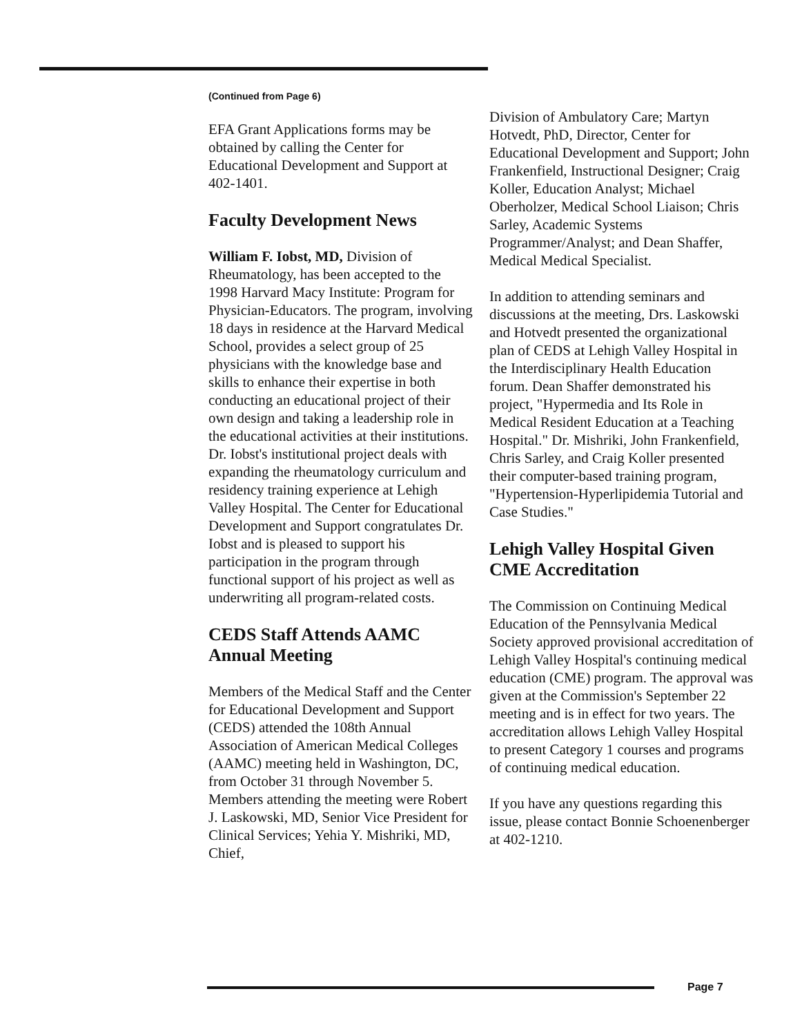(Continued from Page 6)
EFA Grant Applications forms may be obtained by calling the Center for Educational Development and Support at 402-1401.
Faculty Development News
William F. Iobst, MD, Division of Rheumatology, has been accepted to the 1998 Harvard Macy Institute: Program for Physician-Educators. The program, involving 18 days in residence at the Harvard Medical School, provides a select group of 25 physicians with the knowledge base and skills to enhance their expertise in both conducting an educational project of their own design and taking a leadership role in the educational activities at their institutions. Dr. Iobst's institutional project deals with expanding the rheumatology curriculum and residency training experience at Lehigh Valley Hospital. The Center for Educational Development and Support congratulates Dr. Iobst and is pleased to support his participation in the program through functional support of his project as well as underwriting all program-related costs.
CEDS Staff Attends AAMC Annual Meeting
Members of the Medical Staff and the Center for Educational Development and Support (CEDS) attended the 108th Annual Association of American Medical Colleges (AAMC) meeting held in Washington, DC, from October 31 through November 5. Members attending the meeting were Robert J. Laskowski, MD, Senior Vice President for Clinical Services; Yehia Y. Mishriki, MD, Chief,
Division of Ambulatory Care; Martyn Hotvedt, PhD, Director, Center for Educational Development and Support; John Frankenfield, Instructional Designer; Craig Koller, Education Analyst; Michael Oberholzer, Medical School Liaison; Chris Sarley, Academic Systems Programmer/Analyst; and Dean Shaffer, Medical Medical Specialist.
In addition to attending seminars and discussions at the meeting, Drs. Laskowski and Hotvedt presented the organizational plan of CEDS at Lehigh Valley Hospital in the Interdisciplinary Health Education forum. Dean Shaffer demonstrated his project, "Hypermedia and Its Role in Medical Resident Education at a Teaching Hospital." Dr. Mishriki, John Frankenfield, Chris Sarley, and Craig Koller presented their computer-based training program, "Hypertension-Hyperlipidemia Tutorial and Case Studies."
Lehigh Valley Hospital Given CME Accreditation
The Commission on Continuing Medical Education of the Pennsylvania Medical Society approved provisional accreditation of Lehigh Valley Hospital's continuing medical education (CME) program. The approval was given at the Commission's September 22 meeting and is in effect for two years. The accreditation allows Lehigh Valley Hospital to present Category 1 courses and programs of continuing medical education.
If you have any questions regarding this issue, please contact Bonnie Schoenenberger at 402-1210.
Page 7